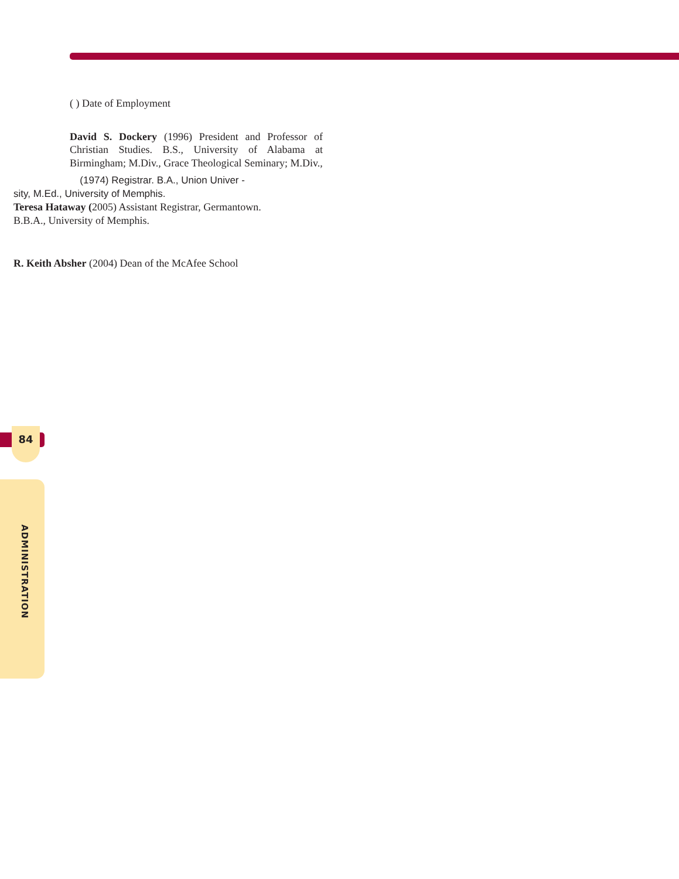( ) Date of Employment
David S. Dockery (1996) President and Professor of Christian Studies. B.S., University of Alabama at Birmingham; M.Div., Grace Theological Seminary; M.Div.,
(1974) Registrar. B.A., Union Univer -
sity, M.Ed., University of Memphis.
Teresa Hataway (2005) Assistant Registrar, Germantown.
B.B.A., University of Memphis.
R. Keith Absher (2004) Dean of the McAfee School
84
ADMINISTRATION